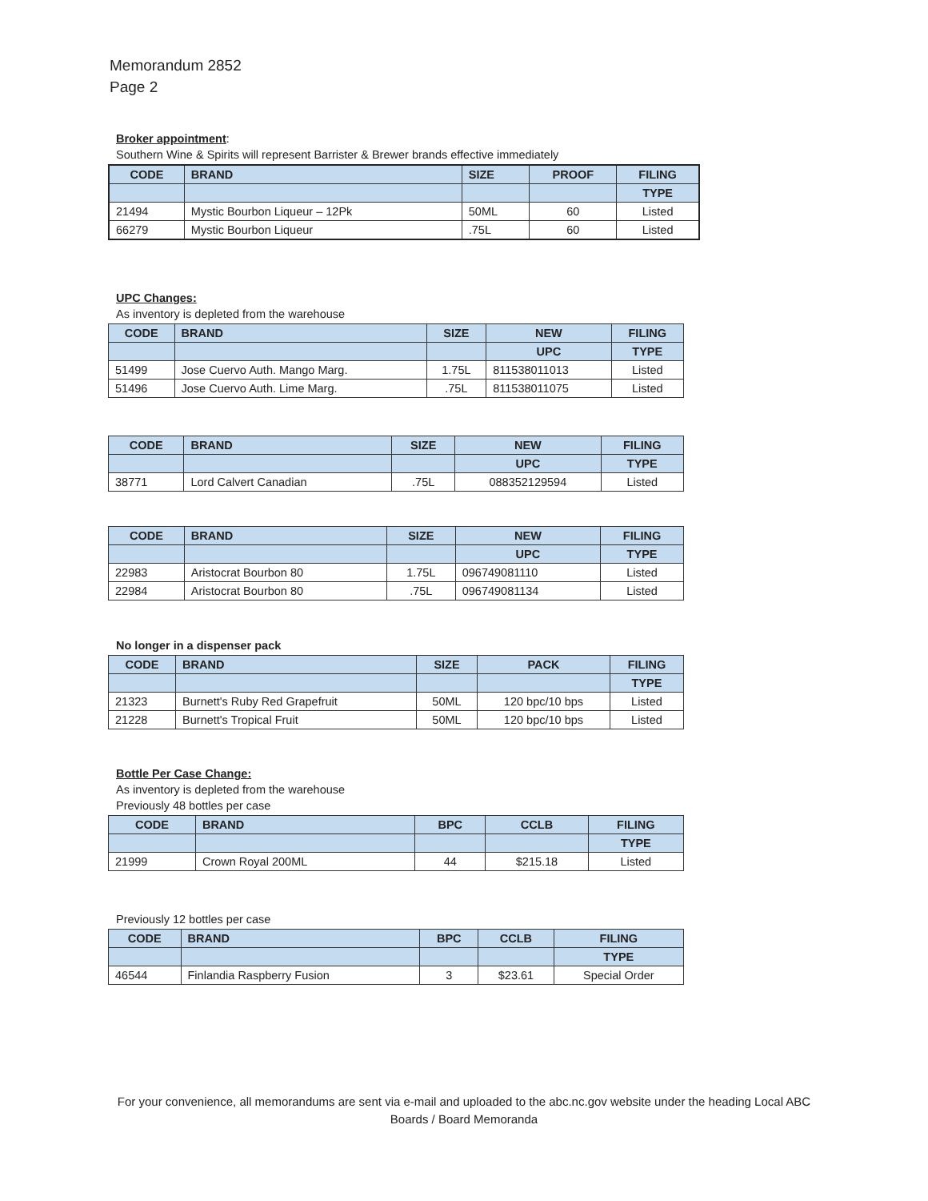Memorandum 2852
Page 2
Broker appointment:
Southern Wine & Spirits will represent Barrister & Brewer brands effective immediately
| CODE | BRAND | SIZE | PROOF | FILING |
| --- | --- | --- | --- | --- |
| | | | | TYPE |
| 21494 | Mystic Bourbon Liqueur – 12Pk | 50ML | 60 | Listed |
| 66279 | Mystic Bourbon Liqueur | .75L | 60 | Listed |
UPC Changes:
As inventory is depleted from the warehouse
| CODE | BRAND | SIZE | NEW | FILING |
| --- | --- | --- | --- | --- |
| | | | UPC | TYPE |
| 51499 | Jose Cuervo Auth. Mango Marg. | 1.75L | 811538011013 | Listed |
| 51496 | Jose Cuervo Auth. Lime Marg. | .75L | 811538011075 | Listed |
| CODE | BRAND | SIZE | NEW | FILING |
| --- | --- | --- | --- | --- |
| | | | UPC | TYPE |
| 38771 | Lord Calvert Canadian | .75L | 088352129594 | Listed |
| CODE | BRAND | SIZE | NEW | FILING |
| --- | --- | --- | --- | --- |
| | | | UPC | TYPE |
| 22983 | Aristocrat Bourbon 80 | 1.75L | 096749081110 | Listed |
| 22984 | Aristocrat Bourbon 80 | .75L | 096749081134 | Listed |
No longer in a dispenser pack
| CODE | BRAND | SIZE | PACK | FILING |
| --- | --- | --- | --- | --- |
| | | | | TYPE |
| 21323 | Burnett's Ruby Red Grapefruit | 50ML | 120 bpc/10 bps | Listed |
| 21228 | Burnett's Tropical Fruit | 50ML | 120 bpc/10 bps | Listed |
Bottle Per Case Change:
As inventory is depleted from the warehouse
Previously 48 bottles per case
| CODE | BRAND | BPC | CCLB | FILING |
| --- | --- | --- | --- | --- |
| | | | | TYPE |
| 21999 | Crown Royal 200ML | 44 | $215.18 | Listed |
Previously 12 bottles per case
| CODE | BRAND | BPC | CCLB | FILING |
| --- | --- | --- | --- | --- |
| | | | | TYPE |
| 46544 | Finlandia Raspberry Fusion | 3 | $23.61 | Special Order |
For your convenience, all memorandums are sent via e-mail and uploaded to the abc.nc.gov website under the heading Local ABC Boards / Board Memoranda